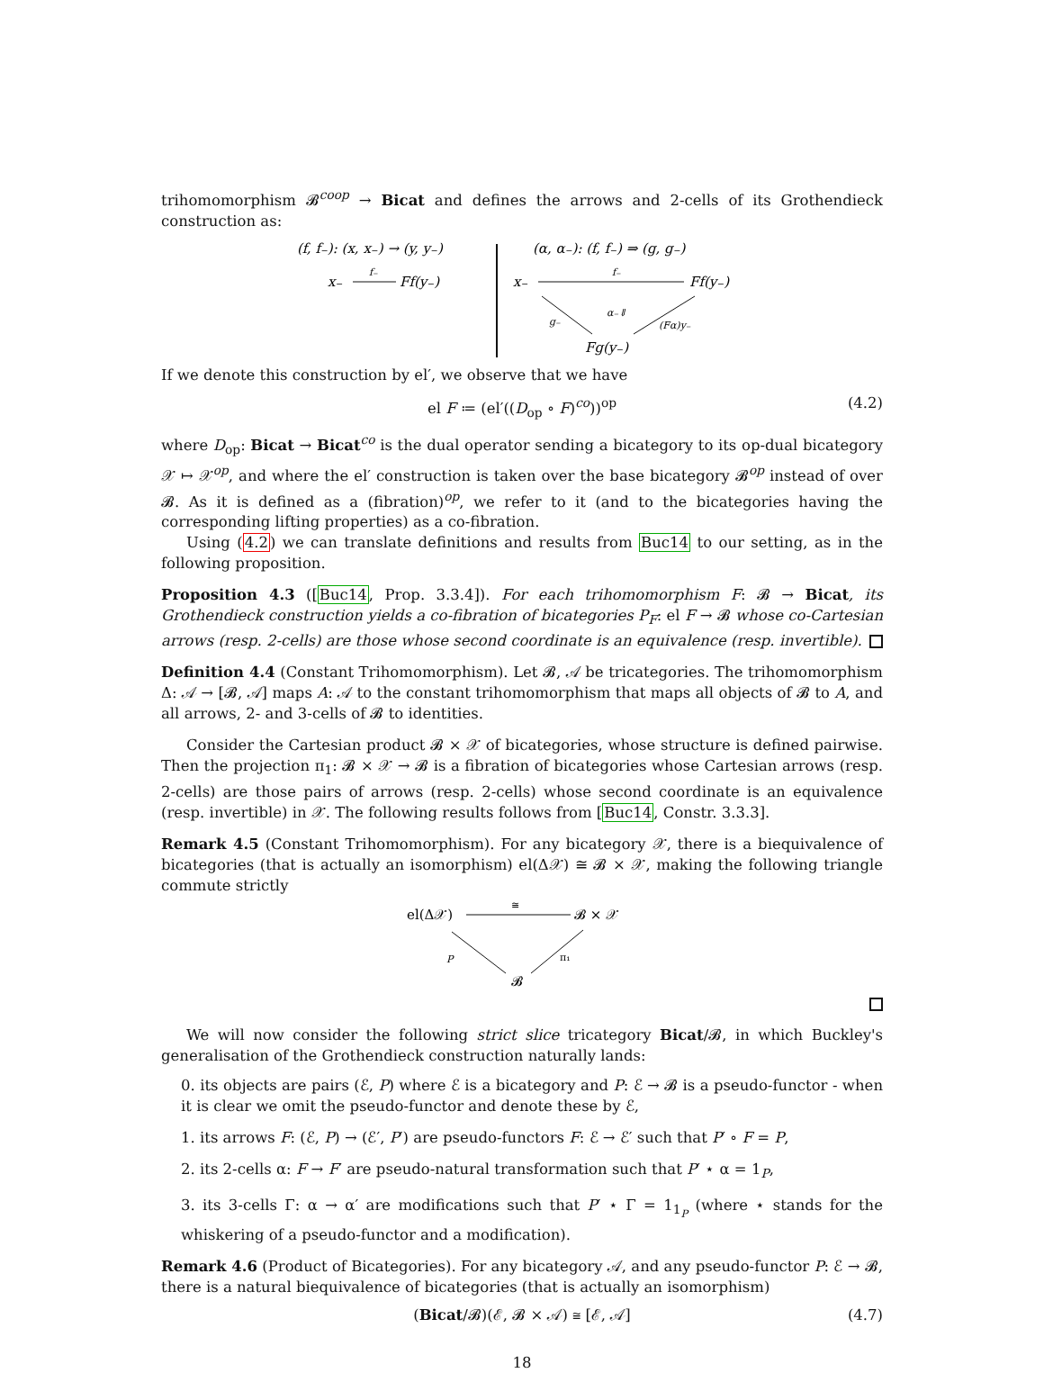trihomomorphism 𝓑<sup>coop</sup> → Bicat and defines the arrows and 2-cells of its Grothendieck construction as:
(f, f₋): (x, x₋) → (y, y₋)
x₋
f₋
Ff(y₋)
(α, α₋): (f, f₋) ⇒ (g, g₋)
x₋
f₋
Ff(y₋)
g₋
α₋⇓
(Fα)y₋
Fg(y₋)
If we denote this construction by el′, we observe that we have
el F ≔ (el′((D<sub>op</sub> ∘ F)<sup>co</sup>))<sup>op</sup> (4.2)
where D<sub>op</sub>: Bicat → Bicat<sup>co</sup> is the dual operator sending a bicategory to its op-dual bicategory 𝒳 ↦ 𝒳<sup>op</sup>, and where the el′ construction is taken over the base bicategory 𝓑<sup>op</sup> instead of over 𝓑. As it is defined as a (fibration)<sup>op</sup>, we refer to it (and to the bicategories having the corresponding lifting properties) as a co-fibration.
Using (4.2) we can translate definitions and results from Buc14 to our setting, as in the following proposition.
Proposition 4.3 ([Buc14, Prop. 3.3.4]). For each trihomomorphism F: 𝓑 → Bicat, its Grothendieck construction yields a co-fibration of bicategories P<sub>F</sub>: el F → 𝓑 whose co-Cartesian arrows (resp. 2-cells) are those whose second coordinate is an equivalence (resp. invertible).
Definition 4.4 (Constant Trihomomorphism). Let 𝓑, 𝒜 be tricategories. The trihomomorphism Δ: 𝒜 → [𝓑, 𝒜] maps A: 𝒜 to the constant trihomomorphism that maps all objects of 𝓑 to A, and all arrows, 2- and 3-cells of 𝓑 to identities.
Consider the Cartesian product 𝓑 × 𝒳 of bicategories, whose structure is defined pairwise. Then the projection π<sub>1</sub>: 𝓑 × 𝒳 → 𝓑 is a fibration of bicategories whose Cartesian arrows (resp. 2-cells) are those pairs of arrows (resp. 2-cells) whose second coordinate is an equivalence (resp. invertible) in 𝒳. The following results follows from [Buc14, Constr. 3.3.3].
Remark 4.5 (Constant Trihomomorphism). For any bicategory 𝒳, there is a biequivalence of bicategories (that is actually an isomorphism) el(Δ𝒳) ≅ 𝓑 × 𝒳, making the following triangle commute strictly
el(Δ𝒳)
≅
𝓑 × 𝒳
P
π₁
𝓑
We will now consider the following strict slice tricategory Bicat/𝓑, in which Buckley's generalisation of the Grothendieck construction naturally lands:
0. its objects are pairs (ℰ, P) where ℰ is a bicategory and P: ℰ → 𝓑 is a pseudo-functor - when it is clear we omit the pseudo-functor and denote these by ℰ,
1. its arrows F: (ℰ, P) → (ℰ′, P′) are pseudo-functors F: ℰ → ℰ′ such that P′ ∘ F = P,
2. its 2-cells α: F → F′ are pseudo-natural transformation such that P′ ⋆ α = 1<sub>P</sub>,
3. its 3-cells Γ: α → α′ are modifications such that P′ ⋆ Γ = 1<sub>1<sub>P</sub></sub> (where ⋆ stands for the whiskering of a pseudo-functor and a modification).
Remark 4.6 (Product of Bicategories). For any bicategory 𝒜, and any pseudo-functor P: ℰ → 𝓑, there is a natural biequivalence of bicategories (that is actually an isomorphism)
(Bicat/𝓑)(ℰ, 𝓑 × 𝒜) ≅ [ℰ, 𝒜] (4.7)
18